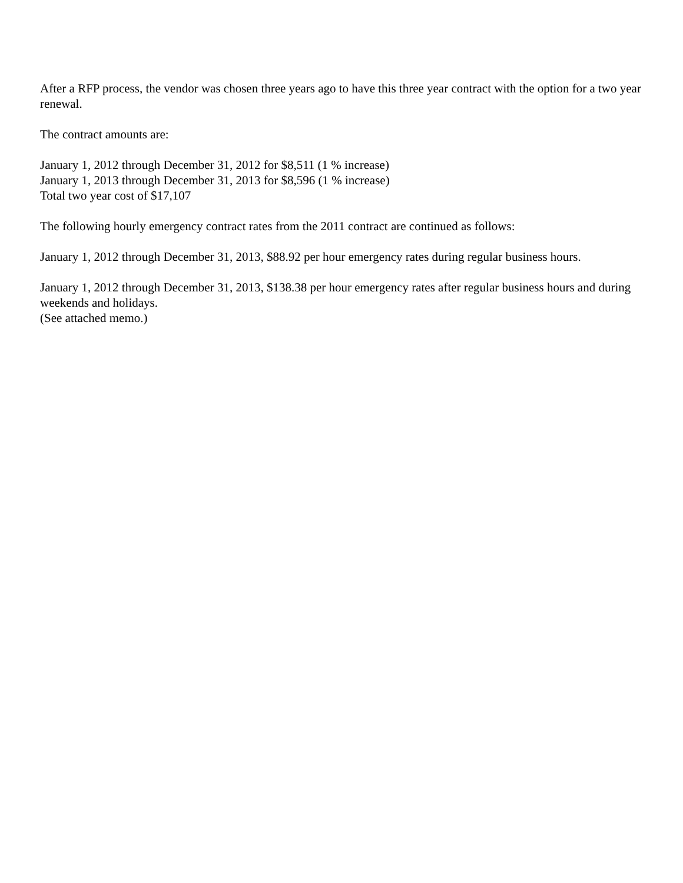After a RFP process, the vendor was chosen three years ago to have this three year contract with the option for a two year renewal.
The contract amounts are:
January 1, 2012 through December 31, 2012 for $8,511 (1 % increase)
January 1, 2013 through December 31, 2013 for $8,596 (1 % increase)
Total two year cost of $17,107
The following hourly emergency contract rates from the 2011 contract are continued as follows:
January 1, 2012 through December 31, 2013, $88.92 per hour emergency rates during regular business hours.
January 1, 2012 through December 31, 2013, $138.38 per hour emergency rates after regular business hours and during weekends and holidays.
(See attached memo.)